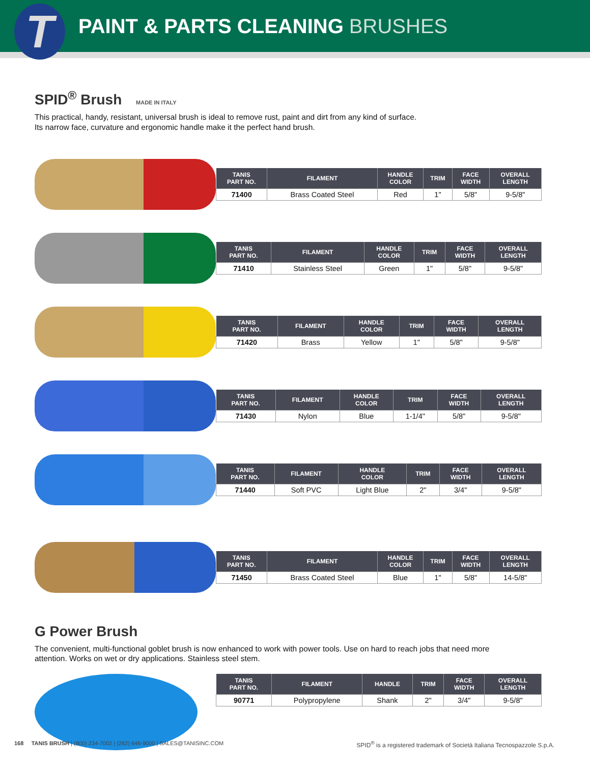T
PAINT & PARTS CLEANING BRUSHES
SPID<sup>®</sup> Brush MADE IN ITALY
This practical, handy, resistant, universal brush is ideal to remove rust, paint and dirt from any kind of surface.
Its narrow face, curvature and ergonomic handle make it the perfect hand brush.
| TANIS PART NO. | FILAMENT | HANDLE COLOR | TRIM | FACE WIDTH | OVERALL LENGTH |
| --- | --- | --- | --- | --- | --- |
| 71400 | Brass Coated Steel | Red | 1" | 5/8" | 9-5/8" |
| TANIS PART NO. | FILAMENT | HANDLE COLOR | TRIM | FACE WIDTH | OVERALL LENGTH |
| --- | --- | --- | --- | --- | --- |
| 71410 | Stainless Steel | Green | 1" | 5/8" | 9-5/8" |
| TANIS PART NO. | FILAMENT | HANDLE COLOR | TRIM | FACE WIDTH | OVERALL LENGTH |
| --- | --- | --- | --- | --- | --- |
| 71420 | Brass | Yellow | 1" | 5/8" | 9-5/8" |
| TANIS PART NO. | FILAMENT | HANDLE COLOR | TRIM | FACE WIDTH | OVERALL LENGTH |
| --- | --- | --- | --- | --- | --- |
| 71430 | Nylon | Blue | 1-1/4" | 5/8" | 9-5/8" |
| TANIS PART NO. | FILAMENT | HANDLE COLOR | TRIM | FACE WIDTH | OVERALL LENGTH |
| --- | --- | --- | --- | --- | --- |
| 71440 | Soft PVC | Light Blue | 2" | 3/4" | 9-5/8" |
| TANIS PART NO. | FILAMENT | HANDLE COLOR | TRIM | FACE WIDTH | OVERALL LENGTH |
| --- | --- | --- | --- | --- | --- |
| 71450 | Brass Coated Steel | Blue | 1" | 5/8" | 14-5/8" |
G Power Brush
The convenient, multi-functional goblet brush is now enhanced to work with power tools. Use on hard to reach jobs that need more
attention. Works on wet or dry applications. Stainless steel stem.
| TANIS PART NO. | FILAMENT | HANDLE | TRIM | FACE WIDTH | OVERALL LENGTH |
| --- | --- | --- | --- | --- | --- |
| 90771 | Polypropylene | Shank | 2" | 3/4" | 9-5/8" |
168 TANIS BRUSH | (800) 234-7002 | (262) 646-9000 | SALES@TANISINC.COM SPID<sup>®</sup> is a registered trademark of Società Italiana Tecnospazzole S.p.A.